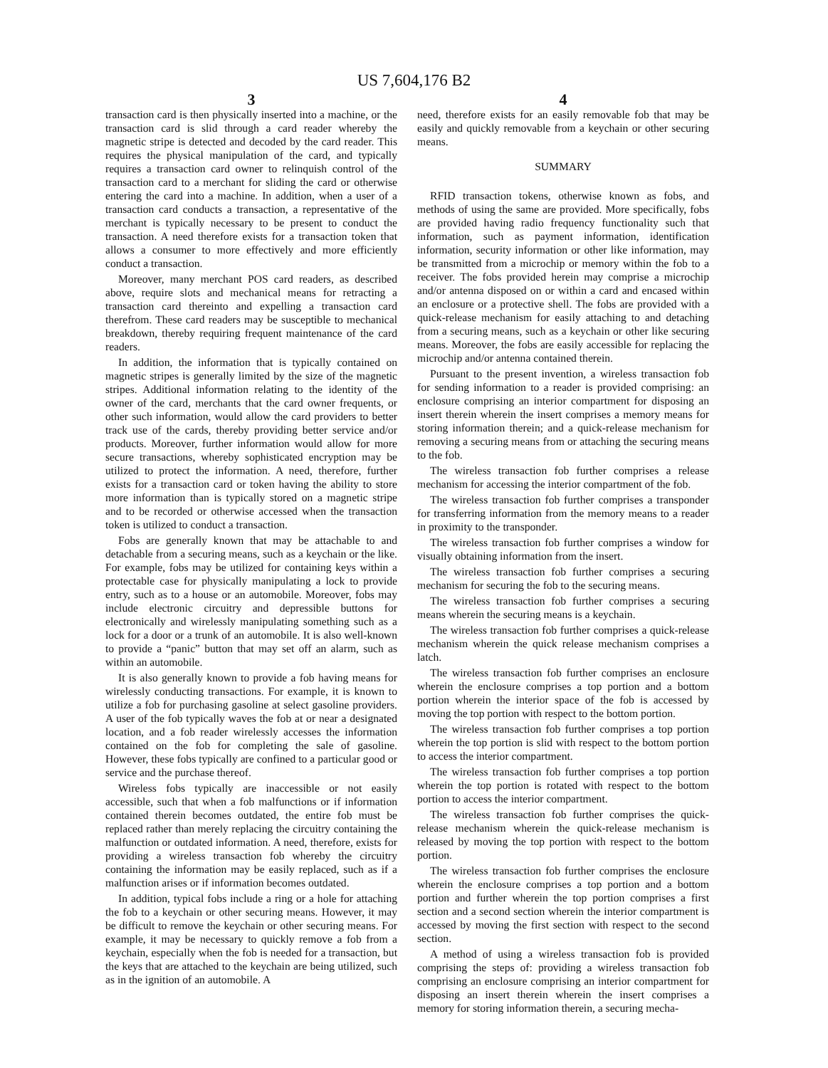US 7,604,176 B2
3
transaction card is then physically inserted into a machine, or the transaction card is slid through a card reader whereby the magnetic stripe is detected and decoded by the card reader. This requires the physical manipulation of the card, and typically requires a transaction card owner to relinquish control of the transaction card to a merchant for sliding the card or otherwise entering the card into a machine. In addition, when a user of a transaction card conducts a transaction, a representative of the merchant is typically necessary to be present to conduct the transaction. A need therefore exists for a transaction token that allows a consumer to more effectively and more efficiently conduct a transaction.
Moreover, many merchant POS card readers, as described above, require slots and mechanical means for retracting a transaction card thereinto and expelling a transaction card therefrom. These card readers may be susceptible to mechanical breakdown, thereby requiring frequent maintenance of the card readers.
In addition, the information that is typically contained on magnetic stripes is generally limited by the size of the magnetic stripes. Additional information relating to the identity of the owner of the card, merchants that the card owner frequents, or other such information, would allow the card providers to better track use of the cards, thereby providing better service and/or products. Moreover, further information would allow for more secure transactions, whereby sophisticated encryption may be utilized to protect the information. A need, therefore, further exists for a transaction card or token having the ability to store more information than is typically stored on a magnetic stripe and to be recorded or otherwise accessed when the transaction token is utilized to conduct a transaction.
Fobs are generally known that may be attachable to and detachable from a securing means, such as a keychain or the like. For example, fobs may be utilized for containing keys within a protectable case for physically manipulating a lock to provide entry, such as to a house or an automobile. Moreover, fobs may include electronic circuitry and depressible buttons for electronically and wirelessly manipulating something such as a lock for a door or a trunk of an automobile. It is also well-known to provide a “panic” button that may set off an alarm, such as within an automobile.
It is also generally known to provide a fob having means for wirelessly conducting transactions. For example, it is known to utilize a fob for purchasing gasoline at select gasoline providers. A user of the fob typically waves the fob at or near a designated location, and a fob reader wirelessly accesses the information contained on the fob for completing the sale of gasoline. However, these fobs typically are confined to a particular good or service and the purchase thereof.
Wireless fobs typically are inaccessible or not easily accessible, such that when a fob malfunctions or if information contained therein becomes outdated, the entire fob must be replaced rather than merely replacing the circuitry containing the malfunction or outdated information. A need, therefore, exists for providing a wireless transaction fob whereby the circuitry containing the information may be easily replaced, such as if a malfunction arises or if information becomes outdated.
In addition, typical fobs include a ring or a hole for attaching the fob to a keychain or other securing means. However, it may be difficult to remove the keychain or other securing means. For example, it may be necessary to quickly remove a fob from a keychain, especially when the fob is needed for a transaction, but the keys that are attached to the keychain are being utilized, such as in the ignition of an automobile. A
4
need, therefore exists for an easily removable fob that may be easily and quickly removable from a keychain or other securing means.
SUMMARY
RFID transaction tokens, otherwise known as fobs, and methods of using the same are provided. More specifically, fobs are provided having radio frequency functionality such that information, such as payment information, identification information, security information or other like information, may be transmitted from a microchip or memory within the fob to a receiver. The fobs provided herein may comprise a microchip and/or antenna disposed on or within a card and encased within an enclosure or a protective shell. The fobs are provided with a quick-release mechanism for easily attaching to and detaching from a securing means, such as a keychain or other like securing means. Moreover, the fobs are easily accessible for replacing the microchip and/or antenna contained therein.
Pursuant to the present invention, a wireless transaction fob for sending information to a reader is provided comprising: an enclosure comprising an interior compartment for disposing an insert therein wherein the insert comprises a memory means for storing information therein; and a quick-release mechanism for removing a securing means from or attaching the securing means to the fob.
The wireless transaction fob further comprises a release mechanism for accessing the interior compartment of the fob.
The wireless transaction fob further comprises a transponder for transferring information from the memory means to a reader in proximity to the transponder.
The wireless transaction fob further comprises a window for visually obtaining information from the insert.
The wireless transaction fob further comprises a securing mechanism for securing the fob to the securing means.
The wireless transaction fob further comprises a securing means wherein the securing means is a keychain.
The wireless transaction fob further comprises a quick-release mechanism wherein the quick release mechanism comprises a latch.
The wireless transaction fob further comprises an enclosure wherein the enclosure comprises a top portion and a bottom portion wherein the interior space of the fob is accessed by moving the top portion with respect to the bottom portion.
The wireless transaction fob further comprises a top portion wherein the top portion is slid with respect to the bottom portion to access the interior compartment.
The wireless transaction fob further comprises a top portion wherein the top portion is rotated with respect to the bottom portion to access the interior compartment.
The wireless transaction fob further comprises the quick-release mechanism wherein the quick-release mechanism is released by moving the top portion with respect to the bottom portion.
The wireless transaction fob further comprises the enclosure wherein the enclosure comprises a top portion and a bottom portion and further wherein the top portion comprises a first section and a second section wherein the interior compartment is accessed by moving the first section with respect to the second section.
A method of using a wireless transaction fob is provided comprising the steps of: providing a wireless transaction fob comprising an enclosure comprising an interior compartment for disposing an insert therein wherein the insert comprises a memory for storing information therein, a securing mecha-